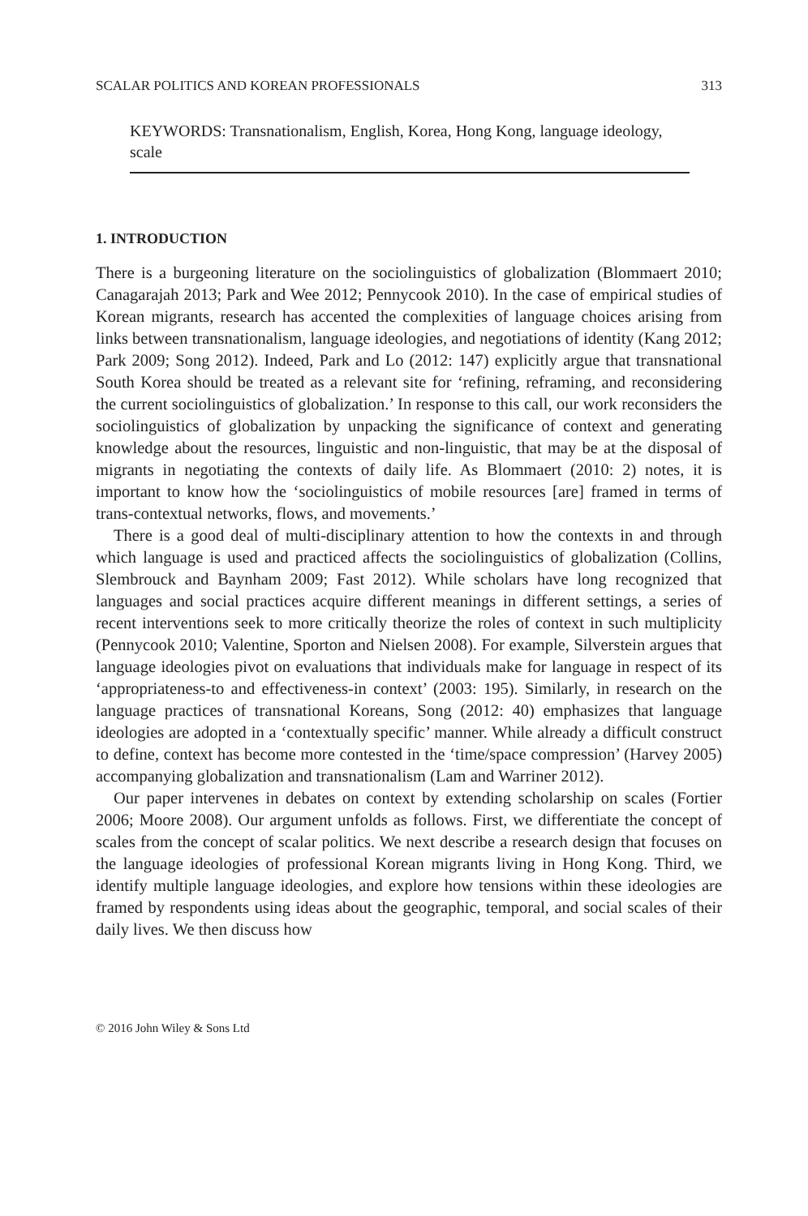SCALAR POLITICS AND KOREAN PROFESSIONALS 313
KEYWORDS: Transnationalism, English, Korea, Hong Kong, language ideology, scale
1. INTRODUCTION
There is a burgeoning literature on the sociolinguistics of globalization (Blommaert 2010; Canagarajah 2013; Park and Wee 2012; Pennycook 2010). In the case of empirical studies of Korean migrants, research has accented the complexities of language choices arising from links between transnationalism, language ideologies, and negotiations of identity (Kang 2012; Park 2009; Song 2012). Indeed, Park and Lo (2012: 147) explicitly argue that transnational South Korea should be treated as a relevant site for ‘refining, reframing, and reconsidering the current sociolinguistics of globalization.’ In response to this call, our work reconsiders the sociolinguistics of globalization by unpacking the significance of context and generating knowledge about the resources, linguistic and non-linguistic, that may be at the disposal of migrants in negotiating the contexts of daily life. As Blommaert (2010: 2) notes, it is important to know how the ‘sociolinguistics of mobile resources [are] framed in terms of trans-contextual networks, flows, and movements.’
There is a good deal of multi-disciplinary attention to how the contexts in and through which language is used and practiced affects the sociolinguistics of globalization (Collins, Slembrouck and Baynham 2009; Fast 2012). While scholars have long recognized that languages and social practices acquire different meanings in different settings, a series of recent interventions seek to more critically theorize the roles of context in such multiplicity (Pennycook 2010; Valentine, Sporton and Nielsen 2008). For example, Silverstein argues that language ideologies pivot on evaluations that individuals make for language in respect of its ‘appropriateness-to and effectiveness-in context’ (2003: 195). Similarly, in research on the language practices of transnational Koreans, Song (2012: 40) emphasizes that language ideologies are adopted in a ‘contextually specific’ manner. While already a difficult construct to define, context has become more contested in the ‘time/space compression’ (Harvey 2005) accompanying globalization and transnationalism (Lam and Warriner 2012).
Our paper intervenes in debates on context by extending scholarship on scales (Fortier 2006; Moore 2008). Our argument unfolds as follows. First, we differentiate the concept of scales from the concept of scalar politics. We next describe a research design that focuses on the language ideologies of professional Korean migrants living in Hong Kong. Third, we identify multiple language ideologies, and explore how tensions within these ideologies are framed by respondents using ideas about the geographic, temporal, and social scales of their daily lives. We then discuss how
© 2016 John Wiley & Sons Ltd